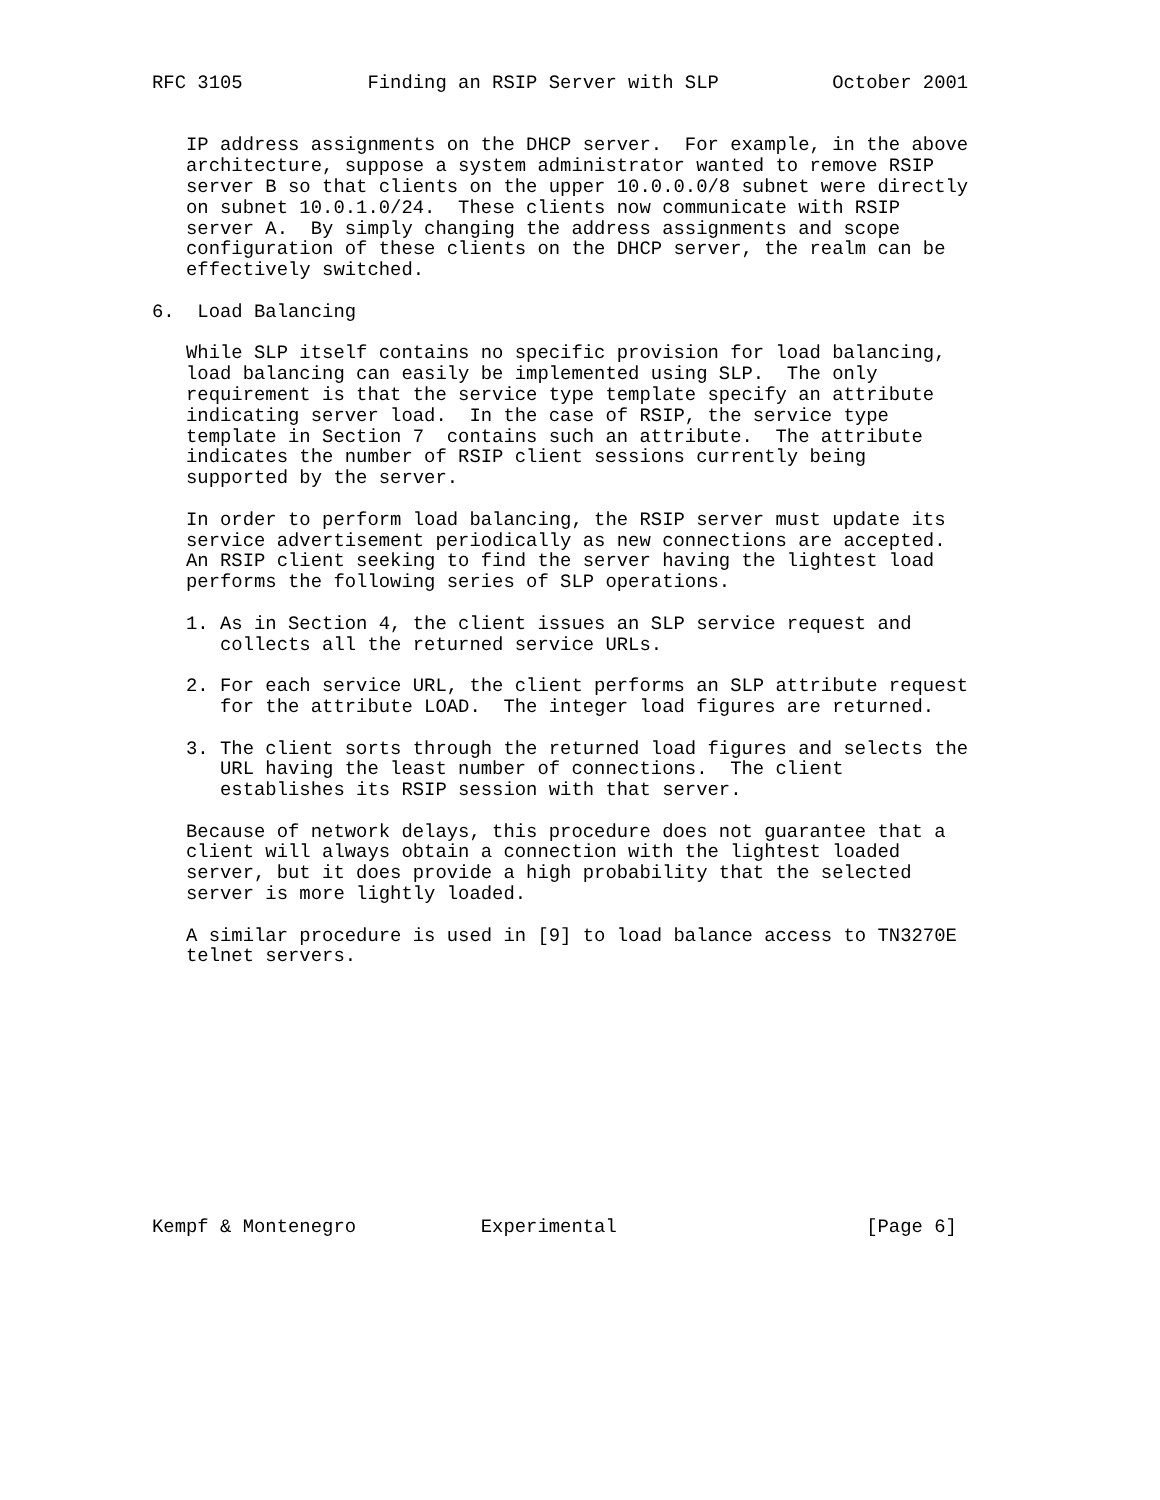RFC 3105           Finding an RSIP Server with SLP          October 2001


   IP address assignments on the DHCP server.  For example, in the above
   architecture, suppose a system administrator wanted to remove RSIP
   server B so that clients on the upper 10.0.0.0/8 subnet were directly
   on subnet 10.0.1.0/24.  These clients now communicate with RSIP
   server A.  By simply changing the address assignments and scope
   configuration of these clients on the DHCP server, the realm can be
   effectively switched.

6.  Load Balancing

   While SLP itself contains no specific provision for load balancing,
   load balancing can easily be implemented using SLP.  The only
   requirement is that the service type template specify an attribute
   indicating server load.  In the case of RSIP, the service type
   template in Section 7  contains such an attribute.  The attribute
   indicates the number of RSIP client sessions currently being
   supported by the server.

   In order to perform load balancing, the RSIP server must update its
   service advertisement periodically as new connections are accepted.
   An RSIP client seeking to find the server having the lightest load
   performs the following series of SLP operations.

   1. As in Section 4, the client issues an SLP service request and
      collects all the returned service URLs.

   2. For each service URL, the client performs an SLP attribute request
      for the attribute LOAD.  The integer load figures are returned.

   3. The client sorts through the returned load figures and selects the
      URL having the least number of connections.  The client
      establishes its RSIP session with that server.

   Because of network delays, this procedure does not guarantee that a
   client will always obtain a connection with the lightest loaded
   server, but it does provide a high probability that the selected
   server is more lightly loaded.

   A similar procedure is used in [9] to load balance access to TN3270E
   telnet servers.












Kempf & Montenegro           Experimental                      [Page 6]